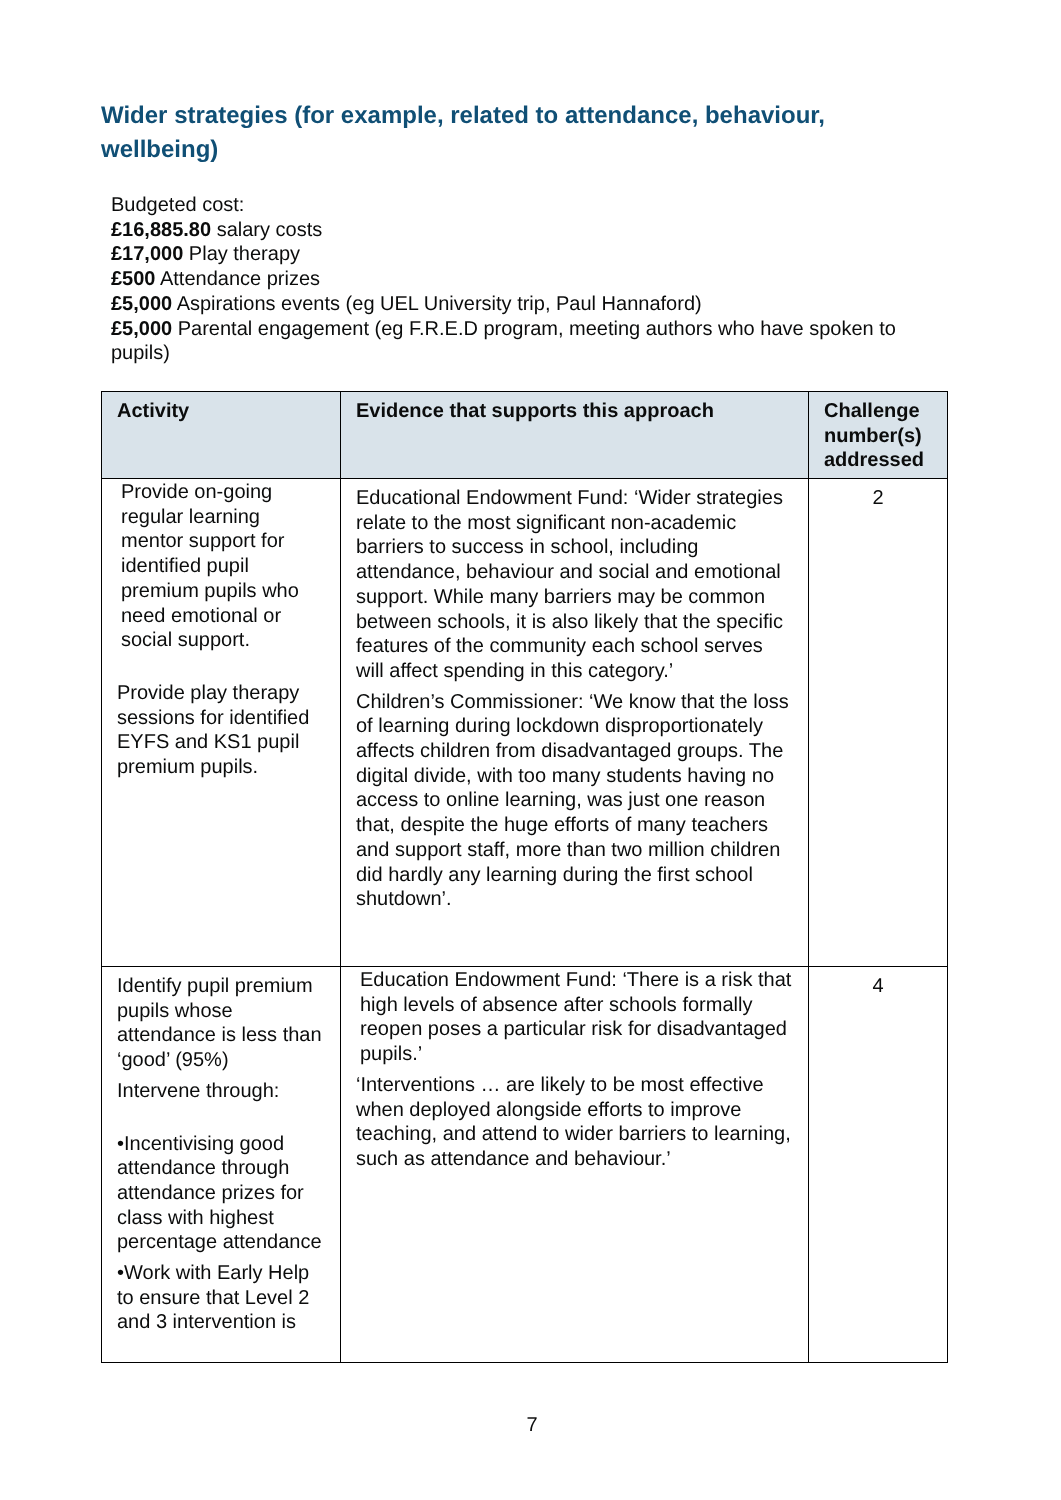Wider strategies (for example, related to attendance, behaviour, wellbeing)
Budgeted cost:
£16,885.80 salary costs
£17,000 Play therapy
£500 Attendance prizes
£5,000 Aspirations events (eg UEL University trip, Paul Hannaford)
£5,000 Parental engagement (eg F.R.E.D program, meeting authors who have spoken to pupils)
| Activity | Evidence that supports this approach | Challenge number(s) addressed |
| --- | --- | --- |
| Provide on-going regular learning mentor support for identified pupil premium pupils who need emotional or social support. Provide play therapy sessions for identified EYFS and KS1 pupil premium pupils. | Educational Endowment Fund: ‘Wider strategies relate to the most significant non-academic barriers to success in school, including attendance, behaviour and social and emotional support. While many barriers may be common between schools, it is also likely that the specific features of the community each school serves will affect spending in this category.’ Children’s Commissioner: ‘We know that the loss of learning during lockdown disproportionately affects children from disadvantaged groups. The digital divide, with too many students having no access to online learning, was just one reason that, despite the huge efforts of many teachers and support staff, more than two million children did hardly any learning during the first school shutdown’. | 2 |
| Identify pupil premium pupils whose attendance is less than ‘good’ (95%) Intervene through: •Incentivising good attendance through attendance prizes for class with highest percentage attendance •Work with Early Help to ensure that Level 2 and 3 intervention is | Education Endowment Fund: ‘There is a risk that high levels of absence after schools formally reopen poses a particular risk for disadvantaged pupils.’ ‘Interventions … are likely to be most effective when deployed alongside efforts to improve teaching, and attend to wider barriers to learning, such as attendance and behaviour.’ | 4 |
7